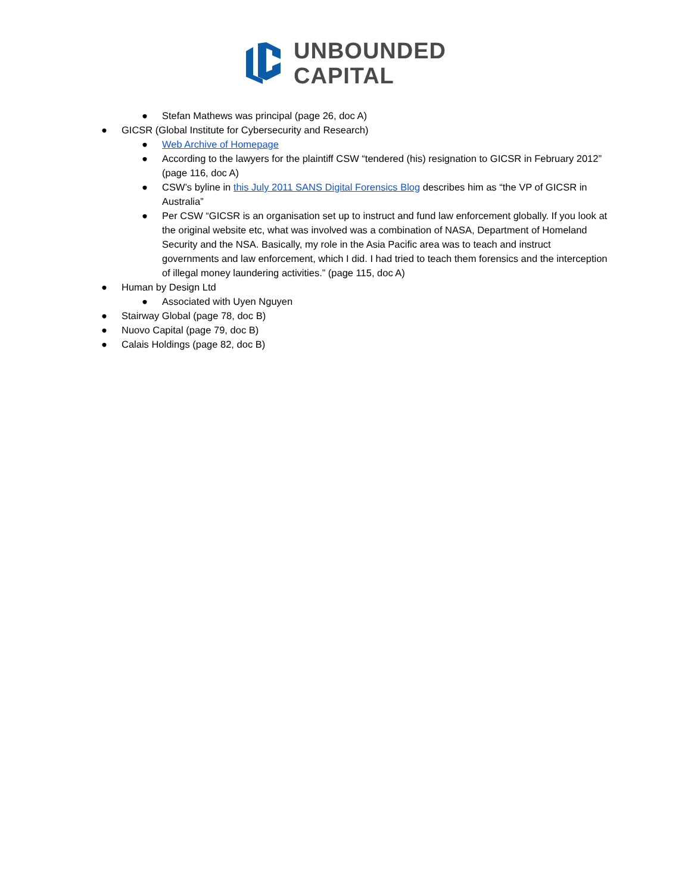UNBOUNDED
CAPITAL
● Stefan Mathews was principal (page 26, doc A)
● GICSR (Global Institute for Cybersecurity and Research)
● Web Archive of Homepage
● According to the lawyers for the plaintiff CSW “tendered (his) resignation to GICSR in February 2012” (page 116, doc A)
● CSW’s byline in this July 2011 SANS Digital Forensics Blog describes him as “the VP of GICSR in Australia”
● Per CSW “GICSR is an organisation set up to instruct and fund law enforcement globally. If you look at the original website etc, what was involved was a combination of NASA, Department of Homeland Security and the NSA. Basically, my role in the Asia Pacific area was to teach and instruct governments and law enforcement, which I did. I had tried to teach them forensics and the interception of illegal money laundering activities.” (page 115, doc A)
● Human by Design Ltd
● Associated with Uyen Nguyen
● Stairway Global (page 78, doc B)
● Nuovo Capital (page 79, doc B)
● Calais Holdings (page 82, doc B)